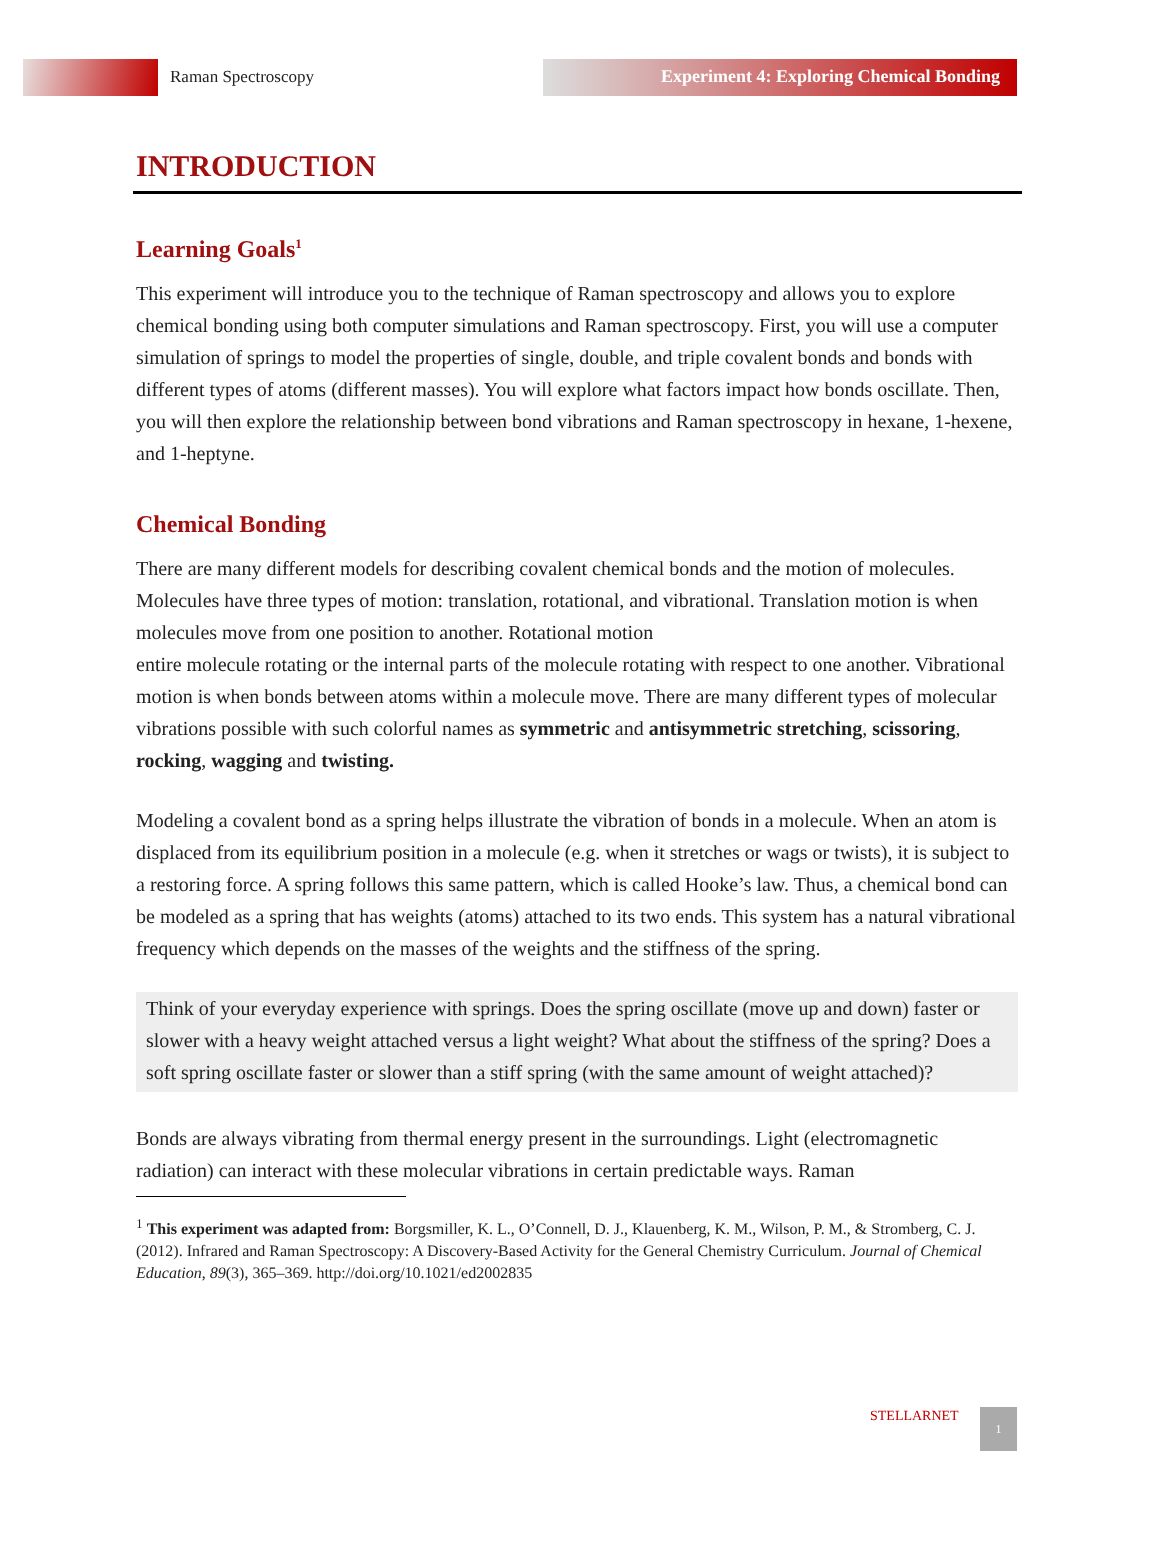Raman Spectroscopy Experiment 4: Exploring Chemical Bonding
INTRODUCTION
Learning Goals<sup>1</sup>
This experiment will introduce you to the technique of Raman spectroscopy and allows you to explore chemical bonding using both computer simulations and Raman spectroscopy. First, you will use a computer simulation of springs to model the properties of single, double, and triple covalent bonds and bonds with different types of atoms (different masses). You will explore what factors impact how bonds oscillate. Then, you will then explore the relationship between bond vibrations and Raman spectroscopy in hexane, 1-hexene, and 1-heptyne.
Chemical Bonding
There are many different models for describing covalent chemical bonds and the motion of molecules. Molecules have three types of motion: translation, rotational, and vibrational. Translation motion is when molecules move from one position to another. Rotational motion
entire molecule rotating or the internal parts of the molecule rotating with respect to one another. Vibrational motion is when bonds between atoms within a molecule move. There are many different types of molecular vibrations possible with such colorful names as symmetric and antisymmetric stretching, scissoring, rocking, wagging and twisting.
Modeling a covalent bond as a spring helps illustrate the vibration of bonds in a molecule. When an atom is displaced from its equilibrium position in a molecule (e.g. when it stretches or wags or twists), it is subject to a restoring force. A spring follows this same pattern, which is called Hooke’s law. Thus, a chemical bond can be modeled as a spring that has weights (atoms) attached to its two ends. This system has a natural vibrational frequency which depends on the masses of the weights and the stiffness of the spring.
Think of your everyday experience with springs. Does the spring oscillate (move up and down) faster or slower with a heavy weight attached versus a light weight? What about the stiffness of the spring? Does a soft spring oscillate faster or slower than a stiff spring (with the same amount of weight attached)?
Bonds are always vibrating from thermal energy present in the surroundings. Light (electromagnetic radiation) can interact with these molecular vibrations in certain predictable ways. Raman
<sup>1</sup> This experiment was adapted from: Borgsmiller, K. L., O’Connell, D. J., Klauenberg, K. M., Wilson, P. M., & Stromberg, C. J. (2012). Infrared and Raman Spectroscopy: A Discovery-Based Activity for the General Chemistry Curriculum. Journal of Chemical Education, 89(3), 365–369. http://doi.org/10.1021/ed2002835
STELLARNET 1